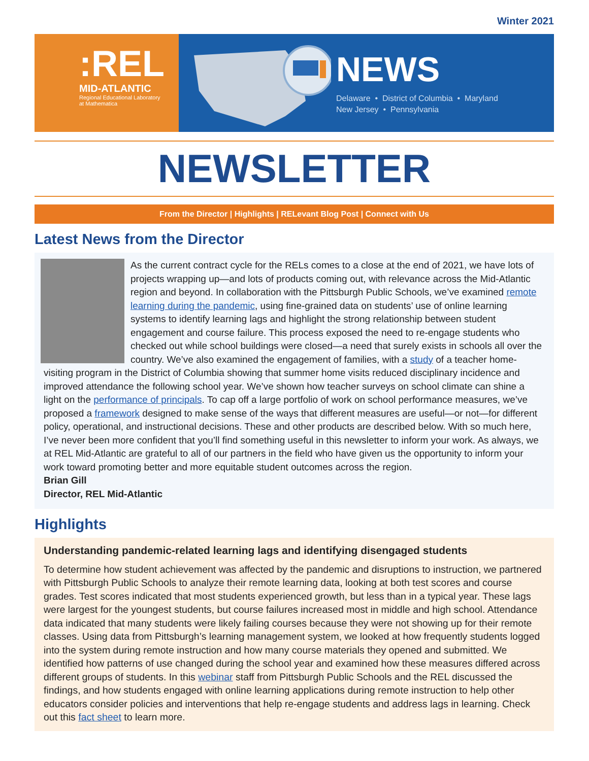Winter 2021
:REL
MID-ATLANTIC
Regional Educational Laboratory
at Mathematica
NEWS
Delaware • District of Columbia • Maryland
New Jersey • Pennsylvania
NEWSLETTER
From the Director | Highlights | RELevant Blog Post | Connect with Us
Latest News from the Director
As the current contract cycle for the RELs comes to a close at the end of 2021, we have lots of projects wrapping up—and lots of products coming out, with relevance across the Mid-Atlantic region and beyond. In collaboration with the Pittsburgh Public Schools, we’ve examined remote learning during the pandemic, using fine-grained data on students’ use of online learning systems to identify learning lags and highlight the strong relationship between student engagement and course failure. This process exposed the need to re-engage students who checked out while school buildings were closed—a need that surely exists in schools all over the country. We’ve also examined the engagement of families, with a study of a teacher home-visiting program in the District of Columbia showing that summer home visits reduced disciplinary incidence and improved attendance the following school year. We’ve shown how teacher surveys on school climate can shine a light on the performance of principals. To cap off a large portfolio of work on school performance measures, we’ve proposed a framework designed to make sense of the ways that different measures are useful—or not—for different policy, operational, and instructional decisions. These and other products are described below. With so much here, I’ve never been more confident that you’ll find something useful in this newsletter to inform your work. As always, we at REL Mid-Atlantic are grateful to all of our partners in the field who have given us the opportunity to inform your work toward promoting better and more equitable student outcomes across the region.
Brian Gill
Director, REL Mid-Atlantic
Highlights
Understanding pandemic-related learning lags and identifying disengaged students
To determine how student achievement was affected by the pandemic and disruptions to instruction, we partnered with Pittsburgh Public Schools to analyze their remote learning data, looking at both test scores and course grades. Test scores indicated that most students experienced growth, but less than in a typical year. These lags were largest for the youngest students, but course failures increased most in middle and high school. Attendance data indicated that many students were likely failing courses because they were not showing up for their remote classes. Using data from Pittsburgh’s learning management system, we looked at how frequently students logged into the system during remote instruction and how many course materials they opened and submitted. We identified how patterns of use changed during the school year and examined how these measures differed across different groups of students. In this webinar staff from Pittsburgh Public Schools and the REL discussed the findings, and how students engaged with online learning applications during remote instruction to help other educators consider policies and interventions that help re-engage students and address lags in learning. Check out this fact sheet to learn more.